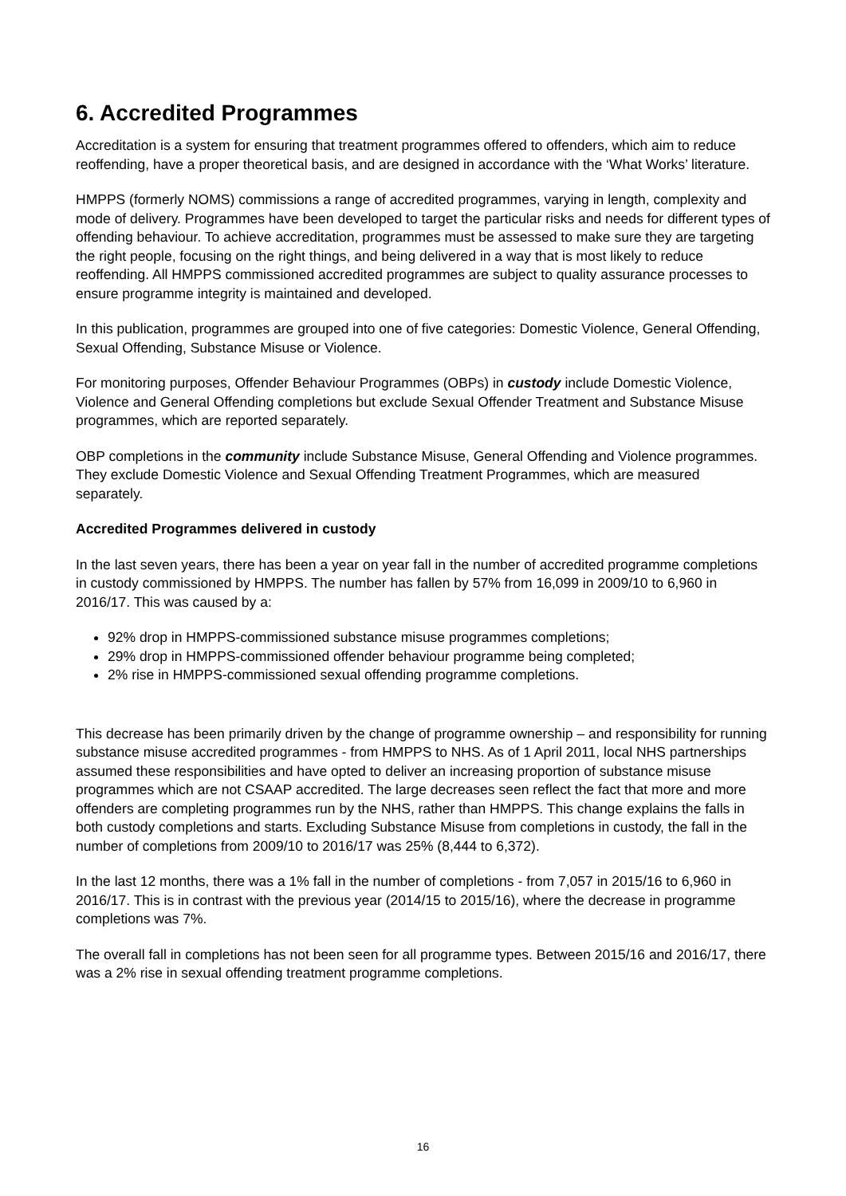6. Accredited Programmes
Accreditation is a system for ensuring that treatment programmes offered to offenders, which aim to reduce reoffending, have a proper theoretical basis, and are designed in accordance with the ‘What Works’ literature.
HMPPS (formerly NOMS) commissions a range of accredited programmes, varying in length, complexity and mode of delivery. Programmes have been developed to target the particular risks and needs for different types of offending behaviour. To achieve accreditation, programmes must be assessed to make sure they are targeting the right people, focusing on the right things, and being delivered in a way that is most likely to reduce reoffending. All HMPPS commissioned accredited programmes are subject to quality assurance processes to ensure programme integrity is maintained and developed.
In this publication, programmes are grouped into one of five categories: Domestic Violence, General Offending, Sexual Offending, Substance Misuse or Violence.
For monitoring purposes, Offender Behaviour Programmes (OBPs) in custody include Domestic Violence, Violence and General Offending completions but exclude Sexual Offender Treatment and Substance Misuse programmes, which are reported separately.
OBP completions in the community include Substance Misuse, General Offending and Violence programmes. They exclude Domestic Violence and Sexual Offending Treatment Programmes, which are measured separately.
Accredited Programmes delivered in custody
In the last seven years, there has been a year on year fall in the number of accredited programme completions in custody commissioned by HMPPS. The number has fallen by 57% from 16,099 in 2009/10 to 6,960 in 2016/17. This was caused by a:
92% drop in HMPPS-commissioned substance misuse programmes completions;
29% drop in HMPPS-commissioned offender behaviour programme being completed;
2% rise in HMPPS-commissioned sexual offending programme completions.
This decrease has been primarily driven by the change of programme ownership – and responsibility for running substance misuse accredited programmes - from HMPPS to NHS. As of 1 April 2011, local NHS partnerships assumed these responsibilities and have opted to deliver an increasing proportion of substance misuse programmes which are not CSAAP accredited. The large decreases seen reflect the fact that more and more offenders are completing programmes run by the NHS, rather than HMPPS. This change explains the falls in both custody completions and starts. Excluding Substance Misuse from completions in custody, the fall in the number of completions from 2009/10 to 2016/17 was 25% (8,444 to 6,372).
In the last 12 months, there was a 1% fall in the number of completions - from 7,057 in 2015/16 to 6,960 in 2016/17. This is in contrast with the previous year (2014/15 to 2015/16), where the decrease in programme completions was 7%.
The overall fall in completions has not been seen for all programme types. Between 2015/16 and 2016/17, there was a 2% rise in sexual offending treatment programme completions.
16